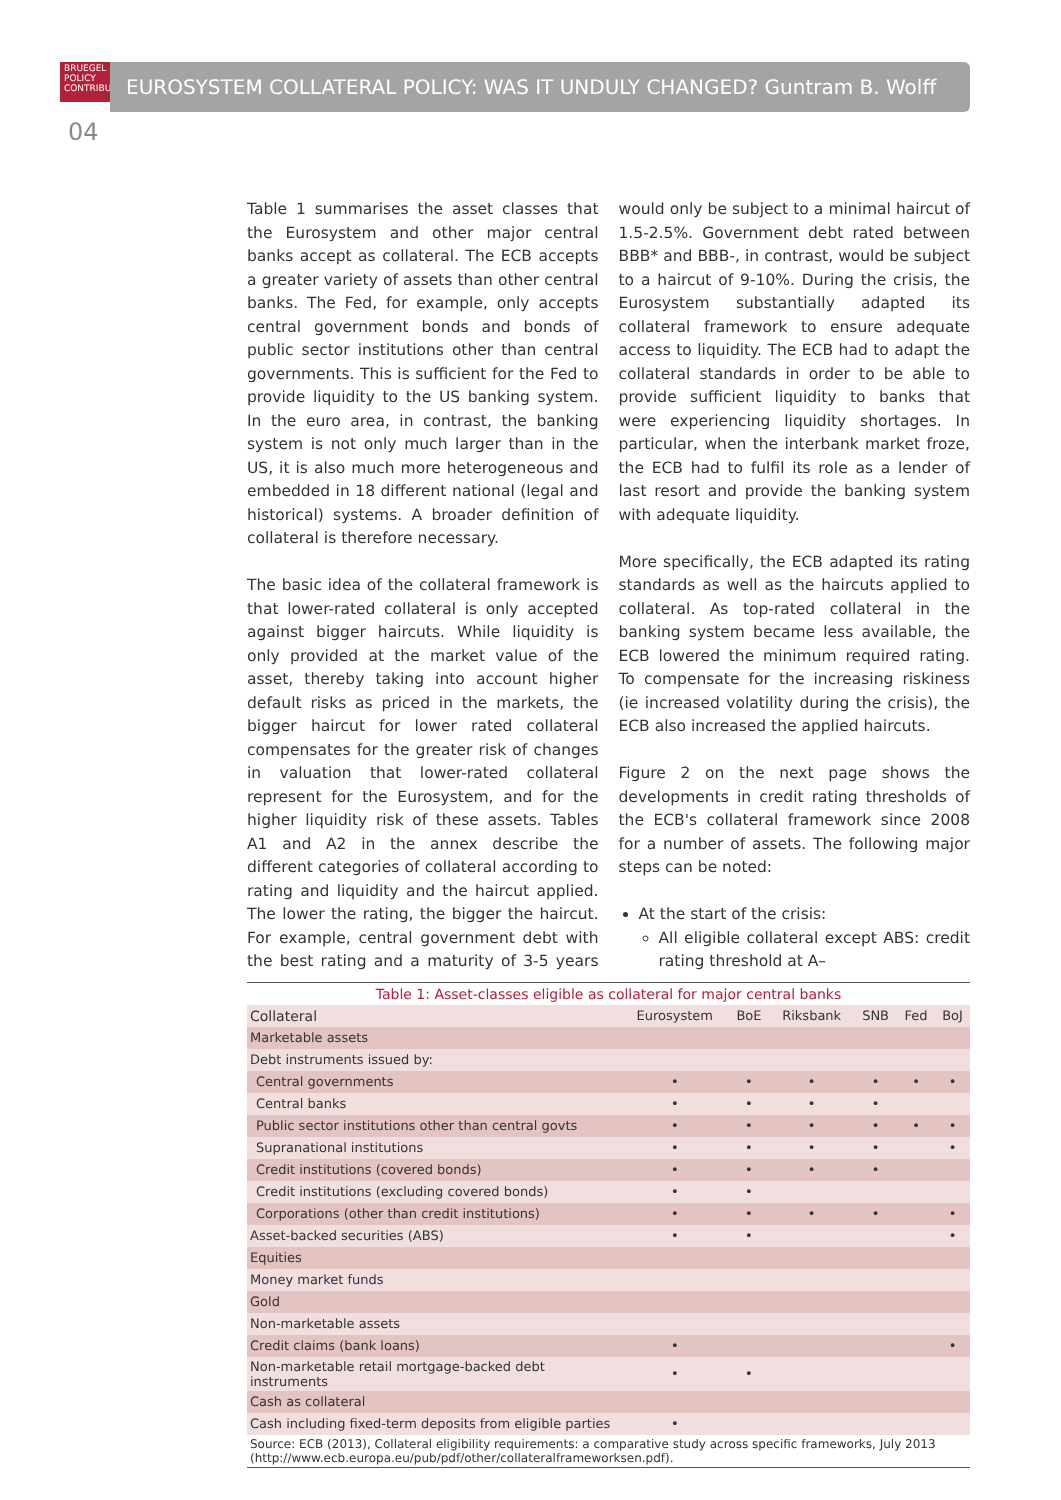BRUEGEL
POLICY
CONTRIBUTION
EUROSYSTEM COLLATERAL POLICY: WAS IT UNDULY CHANGED? Guntram B. Wolff
04
Table 1 summarises the asset classes that the Eurosystem and other major central banks accept as collateral. The ECB accepts a greater variety of assets than other central banks. The Fed, for example, only accepts central government bonds and bonds of public sector institutions other than central governments. This is sufficient for the Fed to provide liquidity to the US banking system. In the euro area, in contrast, the banking system is not only much larger than in the US, it is also much more heterogeneous and embedded in 18 different national (legal and historical) systems. A broader definition of collateral is therefore necessary.
The basic idea of the collateral framework is that lower-rated collateral is only accepted against bigger haircuts. While liquidity is only provided at the market value of the asset, thereby taking into account higher default risks as priced in the markets, the bigger haircut for lower rated collateral compensates for the greater risk of changes in valuation that lower-rated collateral represent for the Eurosystem, and for the higher liquidity risk of these assets. Tables A1 and A2 in the annex describe the different categories of collateral according to rating and liquidity and the haircut applied. The lower the rating, the bigger the haircut. For example, central government debt with the best rating and a maturity of 3-5 years would only be subject to a minimal haircut of 1.5-2.5%. Government debt rated between BBB* and BBB-, in contrast, would be subject to a haircut of 9-10%. During the crisis, the Eurosystem substantially adapted its collateral framework to ensure adequate access to liquidity. The ECB had to adapt the collateral standards in order to be able to provide sufficient liquidity to banks that were experiencing liquidity shortages. In particular, when the interbank market froze, the ECB had to fulfil its role as a lender of last resort and provide the banking system with adequate liquidity.
More specifically, the ECB adapted its rating standards as well as the haircuts applied to collateral. As top-rated collateral in the banking system became less available, the ECB lowered the minimum required rating. To compensate for the increasing riskiness (ie increased volatility during the crisis), the ECB also increased the applied haircuts.
Figure 2 on the next page shows the developments in credit rating thresholds of the ECB's collateral framework since 2008 for a number of assets. The following major steps can be noted:
At the start of the crisis:
All eligible collateral except ABS: credit rating threshold at A–
| Table 1: Asset-classes eligible as collateral for major central banks | | | | | | |
| Collateral | Eurosystem | BoE | Riksbank | SNB | Fed | BoJ |
| Marketable assets | | | | | | |
| Debt instruments issued by: | | | | | | |
| Central governments | • | • | • | • | • | • |
| Central banks | • | • | • | • | | |
| Public sector institutions other than central govts | • | • | • | • | • | • |
| Supranational institutions | • | • | • | • | | • |
| Credit institutions (covered bonds) | • | • | • | • | | |
| Credit institutions (excluding covered bonds) | • | • | | | | |
| Corporations (other than credit institutions) | • | • | • | • | | • |
| Asset-backed securities (ABS) | • | • | | | | • |
| Equities | | | | | | |
| Money market funds | | | | | | |
| Gold | | | | | | |
| Non-marketable assets | | | | | | |
| Credit claims (bank loans) | • | | | | | • |
| Non-marketable retail mortgage-backed debt instruments | • | • | | | | |
| Cash as collateral | | | | | | |
| Cash including fixed-term deposits from eligible parties | • | | | | | |
| Source: ECB (2013), Collateral eligibility requirements: a comparative study across specific frameworks, July 2013 (http://www.ecb.europa.eu/pub/pdf/other/collateralframeworksen.pdf). | | | | | | |